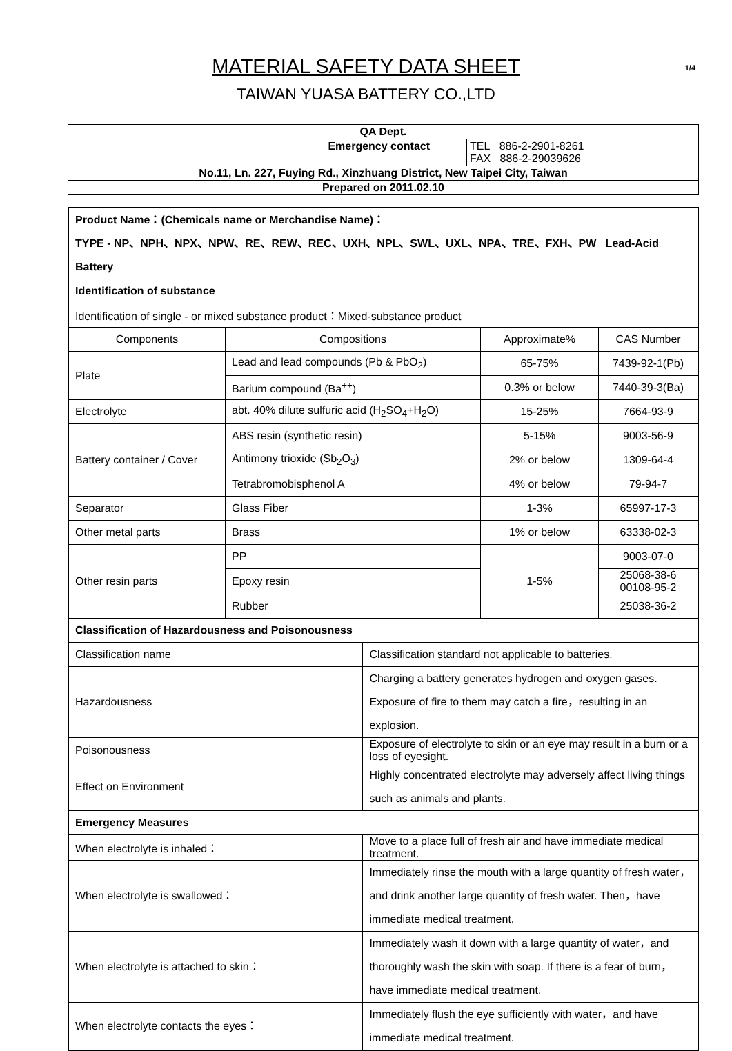MATERIAL SAFETY DATA SHEET
1/4
TAIWAN YUASA BATTERY CO.,LTD
| QA Dept. | | |
| Emergency contact | | TEL 886-2-2901-8261 FAX 886-2-29039626 |
| No.11, Ln. 227, Fuying Rd., Xinzhuang District, New Taipei City, Taiwan | | |
| Prepared on 2011.02.10 | | |
| Product Name：(Chemicals name or Merchandise Name)： TYPE - NP、NPH、NPX、NPW、RE、REW、REC、UXH、NPL、SWL、UXL、NPA、TRE、FXH、PW Lead-Acid Battery | | | | |
| Identification of substance | | | | |
| Identification of single - or mixed substance product：Mixed-substance product | | | | |
| Components | Compositions | | Approximate% | CAS Number |
| Plate | Lead and lead compounds (Pb & PbO<sub>2</sub>) | | 65-75% | 7439-92-1(Pb) |
| | Barium compound (Ba<sup>++</sup>) | | 0.3% or below | 7440-39-3(Ba) |
| Electrolyte | abt. 40% dilute sulfuric acid (H<sub>2</sub>SO<sub>4</sub>+H<sub>2</sub>O) | | 15-25% | 7664-93-9 |
| Battery container / Cover | ABS resin (synthetic resin) | | 5-15% | 9003-56-9 |
| | Antimony trioxide (Sb<sub>2</sub>O<sub>3</sub>) | | 2% or below | 1309-64-4 |
| | Tetrabromobisphenol A | | 4% or below | 79-94-7 |
| Separator | Glass Fiber | | 1-3% | 65997-17-3 |
| Other metal parts | Brass | | 1% or below | 63338-02-3 |
| Other resin parts | PP | | 1-5% | 9003-07-0 |
| | Epoxy resin | | | 25068-38-6 00108-95-2 |
| | Rubber | | | 25038-36-2 |
| Classification of Hazardousness and Poisonousness | | | | |
| Classification name | | Classification standard not applicable to batteries. | | |
| Hazardousness | | Charging a battery generates hydrogen and oxygen gases. Exposure of fire to them may catch a fire，resulting in an explosion. | | |
| Poisonousness | | Exposure of electrolyte to skin or an eye may result in a burn or a loss of eyesight. | | |
| Effect on Environment | | Highly concentrated electrolyte may adversely affect living things such as animals and plants. | | |
| Emergency Measures | | | | |
| When electrolyte is inhaled： | | Move to a place full of fresh air and have immediate medical treatment. | | |
| When electrolyte is swallowed： | | Immediately rinse the mouth with a large quantity of fresh water，and drink another large quantity of fresh water. Then，have immediate medical treatment. | | |
| When electrolyte is attached to skin： | | Immediately wash it down with a large quantity of water，and thoroughly wash the skin with soap. If there is a fear of burn，have immediate medical treatment. | | |
| When electrolyte contacts the eyes： | | Immediately flush the eye sufficiently with water，and have immediate medical treatment. | | |